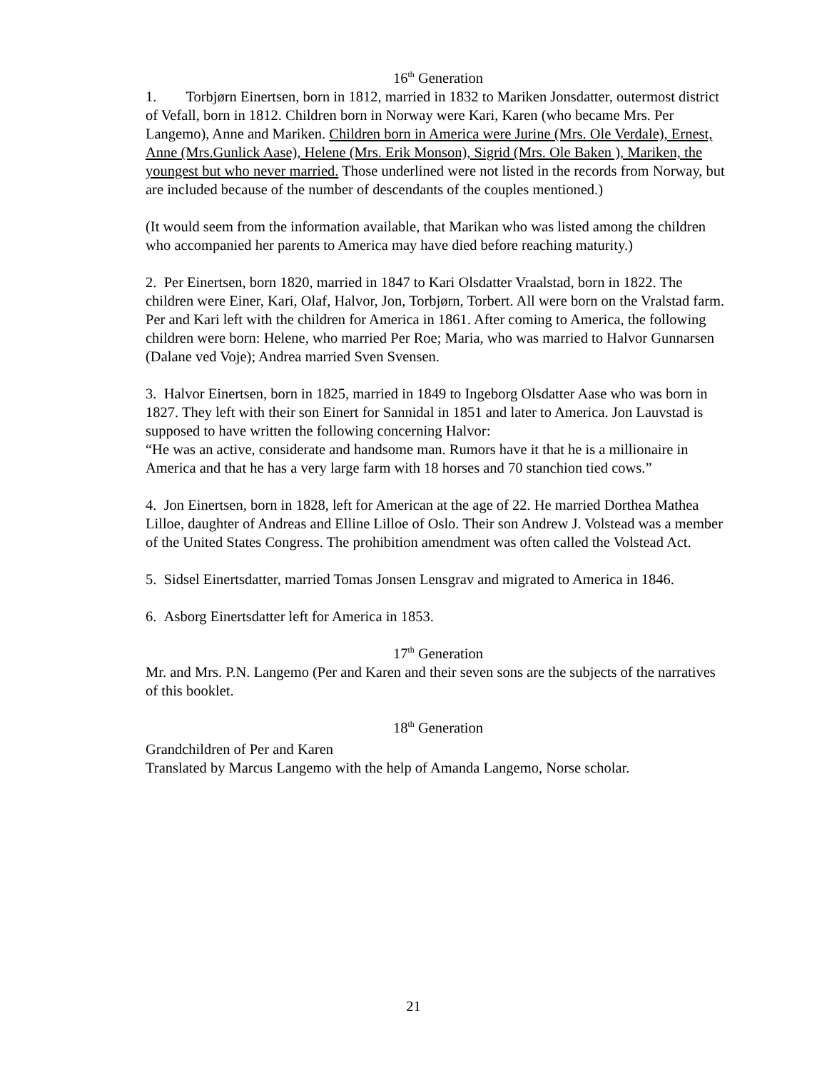16<sup>th</sup> Generation
1. Torbjørn Einertsen, born in 1812, married in 1832 to Mariken Jonsdatter, outermost district of Vefall, born in 1812. Children born in Norway were Kari, Karen (who became Mrs. Per Langemo), Anne and Mariken. Children born in America were Jurine (Mrs. Ole Verdale), Ernest, Anne (Mrs.Gunlick Aase), Helene (Mrs. Erik Monson), Sigrid (Mrs. Ole Baken ), Mariken, the youngest but who never married. Those underlined were not listed in the records from Norway, but are included because of the number of descendants of the couples mentioned.)
(It would seem from the information available, that Marikan who was listed among the children who accompanied her parents to America may have died before reaching maturity.)
2. Per Einertsen, born 1820, married in 1847 to Kari Olsdatter Vraalstad, born in 1822. The children were Einer, Kari, Olaf, Halvor, Jon, Torbjørn, Torbert. All were born on the Vralstad farm. Per and Kari left with the children for America in 1861. After coming to America, the following children were born: Helene, who married Per Roe; Maria, who was married to Halvor Gunnarsen (Dalane ved Voje); Andrea married Sven Svensen.
3. Halvor Einertsen, born in 1825, married in 1849 to Ingeborg Olsdatter Aase who was born in 1827. They left with their son Einert for Sannidal in 1851 and later to America. Jon Lauvstad is supposed to have written the following concerning Halvor:
“He was an active, considerate and handsome man. Rumors have it that he is a millionaire in America and that he has a very large farm with 18 horses and 70 stanchion tied cows.”
4. Jon Einertsen, born in 1828, left for American at the age of 22. He married Dorthea Mathea Lilloe, daughter of Andreas and Elline Lilloe of Oslo. Their son Andrew J. Volstead was a member of the United States Congress. The prohibition amendment was often called the Volstead Act.
5. Sidsel Einertsdatter, married Tomas Jonsen Lensgrav and migrated to America in 1846.
6. Asborg Einertsdatter left for America in 1853.
17<sup>th</sup> Generation
Mr. and Mrs. P.N. Langemo (Per and Karen and their seven sons are the subjects of the narratives of this booklet.
18<sup>th</sup> Generation
Grandchildren of Per and Karen
Translated by Marcus Langemo with the help of Amanda Langemo, Norse scholar.
21